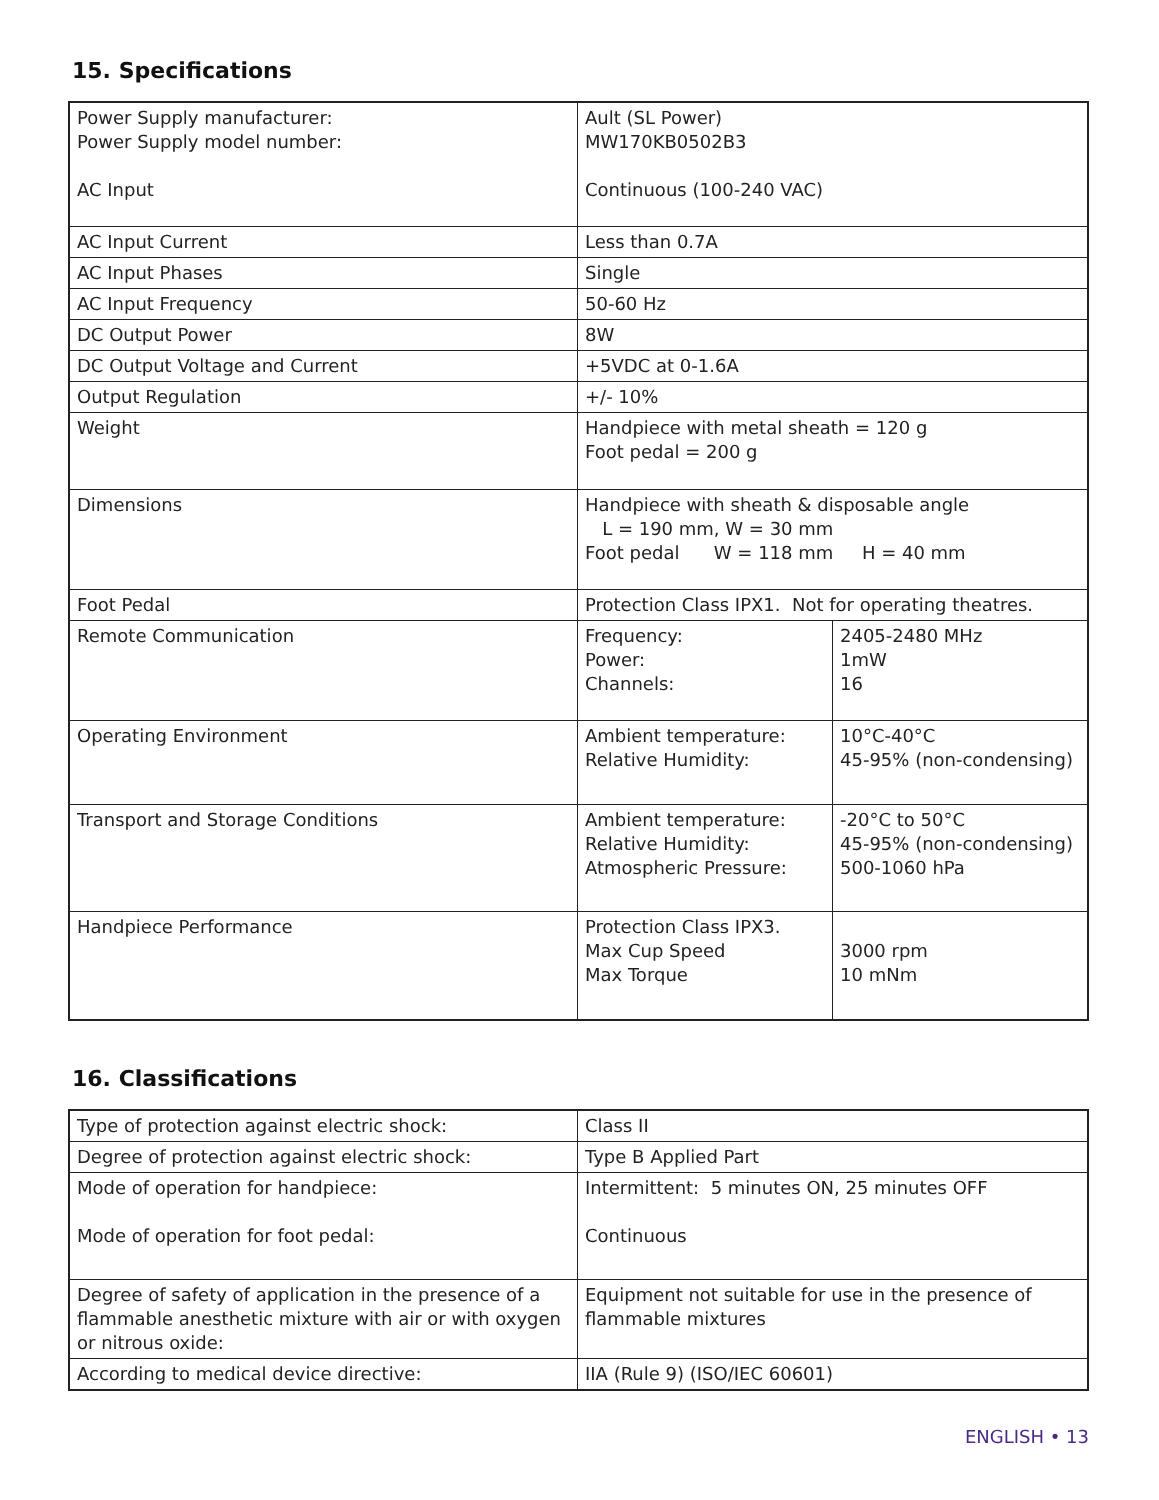15. Specifications
| Power Supply manufacturer: Power Supply model number: AC Input | Ault (SL Power) MW170KB0502B3 Continuous (100-240 VAC) | |
| AC Input Current | Less than 0.7A | |
| AC Input Phases | Single | |
| AC Input Frequency | 50-60 Hz | |
| DC Output Power | 8W | |
| DC Output Voltage and Current | +5VDC at 0-1.6A | |
| Output Regulation | +/- 10% | |
| Weight | Handpiece with metal sheath = 120 g Foot pedal = 200 g | |
| Dimensions | Handpiece with sheath & disposable angle L = 190 mm, W = 30 mm Foot pedal W = 118 mm H = 40 mm | |
| Foot Pedal | Protection Class IPX1. Not for operating theatres. | |
| Remote Communication | Frequency: Power: Channels: | 2405-2480 MHz 1mW 16 |
| Operating Environment | Ambient temperature: Relative Humidity: | 10°C-40°C 45-95% (non-condensing) |
| Transport and Storage Conditions | Ambient temperature: Relative Humidity: Atmospheric Pressure: | -20°C to 50°C 45-95% (non-condensing) 500-1060 hPa |
| Handpiece Performance | Protection Class IPX3. Max Cup Speed Max Torque | 3000 rpm 10 mNm |
16. Classifications
| Type of protection against electric shock: | Class II |
| Degree of protection against electric shock: | Type B Applied Part |
| Mode of operation for handpiece: Mode of operation for foot pedal: | Intermittent: 5 minutes ON, 25 minutes OFF Continuous |
| Degree of safety of application in the presence of a flammable anesthetic mixture with air or with oxygen or nitrous oxide: | Equipment not suitable for use in the presence of flammable mixtures |
| According to medical device directive: | IIA (Rule 9) (ISO/IEC 60601) |
ENGLISH • 13